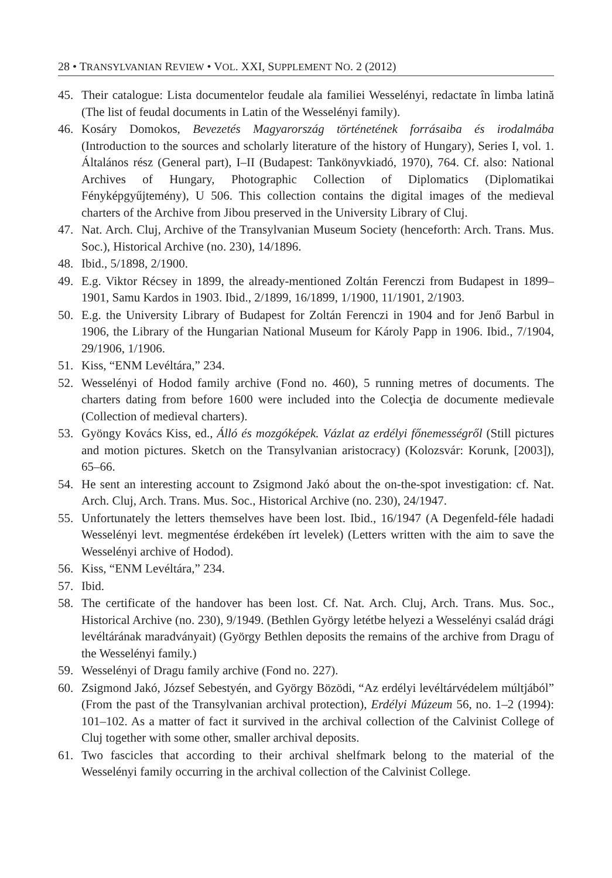28 • TRANSYLVANIAN REVIEW • VOL. XXI, SUPPLEMENT NO. 2 (2012)
45. Their catalogue: Lista documentelor feudale ala familiei Wesselényi, redactate în limba latină (The list of feudal documents in Latin of the Wesselényi family).
46. Kosáry Domokos, Bevezetés Magyarország történetének forrásaiba és irodalmába (Introduction to the sources and scholarly literature of the history of Hungary), Series I, vol. 1. Általános rész (General part), I–II (Budapest: Tankönyvkiadó, 1970), 764. Cf. also: National Archives of Hungary, Photographic Collection of Diplomatics (Diplomatikai Fényképgyűjtemény), U 506. This collection contains the digital images of the medieval charters of the Archive from Jibou preserved in the University Library of Cluj.
47. Nat. Arch. Cluj, Archive of the Transylvanian Museum Society (henceforth: Arch. Trans. Mus. Soc.), Historical Archive (no. 230), 14/1896.
48. Ibid., 5/1898, 2/1900.
49. E.g. Viktor Récsey in 1899, the already-mentioned Zoltán Ferenczi from Budapest in 1899–1901, Samu Kardos in 1903. Ibid., 2/1899, 16/1899, 1/1900, 11/1901, 2/1903.
50. E.g. the University Library of Budapest for Zoltán Ferenczi in 1904 and for Jenő Barbul in 1906, the Library of the Hungarian National Museum for Károly Papp in 1906. Ibid., 7/1904, 29/1906, 1/1906.
51. Kiss, “ENM Levéltára,” 234.
52. Wesselényi of Hodod family archive (Fond no. 460), 5 running metres of documents. The charters dating from before 1600 were included into the Colecţia de documente medievale (Collection of medieval charters).
53. Gyöngy Kovács Kiss, ed., Álló és mozgóképek. Vázlat az erdélyi főnemességről (Still pictures and motion pictures. Sketch on the Transylvanian aristocracy) (Kolozsvár: Korunk, [2003]), 65–66.
54. He sent an interesting account to Zsigmond Jakó about the on-the-spot investigation: cf. Nat. Arch. Cluj, Arch. Trans. Mus. Soc., Historical Archive (no. 230), 24/1947.
55. Unfortunately the letters themselves have been lost. Ibid., 16/1947 (A Degenfeld-féle hadadi Wesselényi levt. megmentése érdekében írt levelek) (Letters written with the aim to save the Wesselényi archive of Hodod).
56. Kiss, “ENM Levéltára,” 234.
57. Ibid.
58. The certificate of the handover has been lost. Cf. Nat. Arch. Cluj, Arch. Trans. Mus. Soc., Historical Archive (no. 230), 9/1949. (Bethlen György letétbe helyezi a Wesselényi család drági levéltárának maradványait) (György Bethlen deposits the remains of the archive from Dragu of the Wesselényi family.)
59. Wesselényi of Dragu family archive (Fond no. 227).
60. Zsigmond Jakó, József Sebestyén, and György Bözödi, “Az erdélyi levéltárvédelem múltjából” (From the past of the Transylvanian archival protection), Erdélyi Múzeum 56, no. 1–2 (1994): 101–102. As a matter of fact it survived in the archival collection of the Calvinist College of Cluj together with some other, smaller archival deposits.
61. Two fascicles that according to their archival shelfmark belong to the material of the Wesselényi family occurring in the archival collection of the Calvinist College.